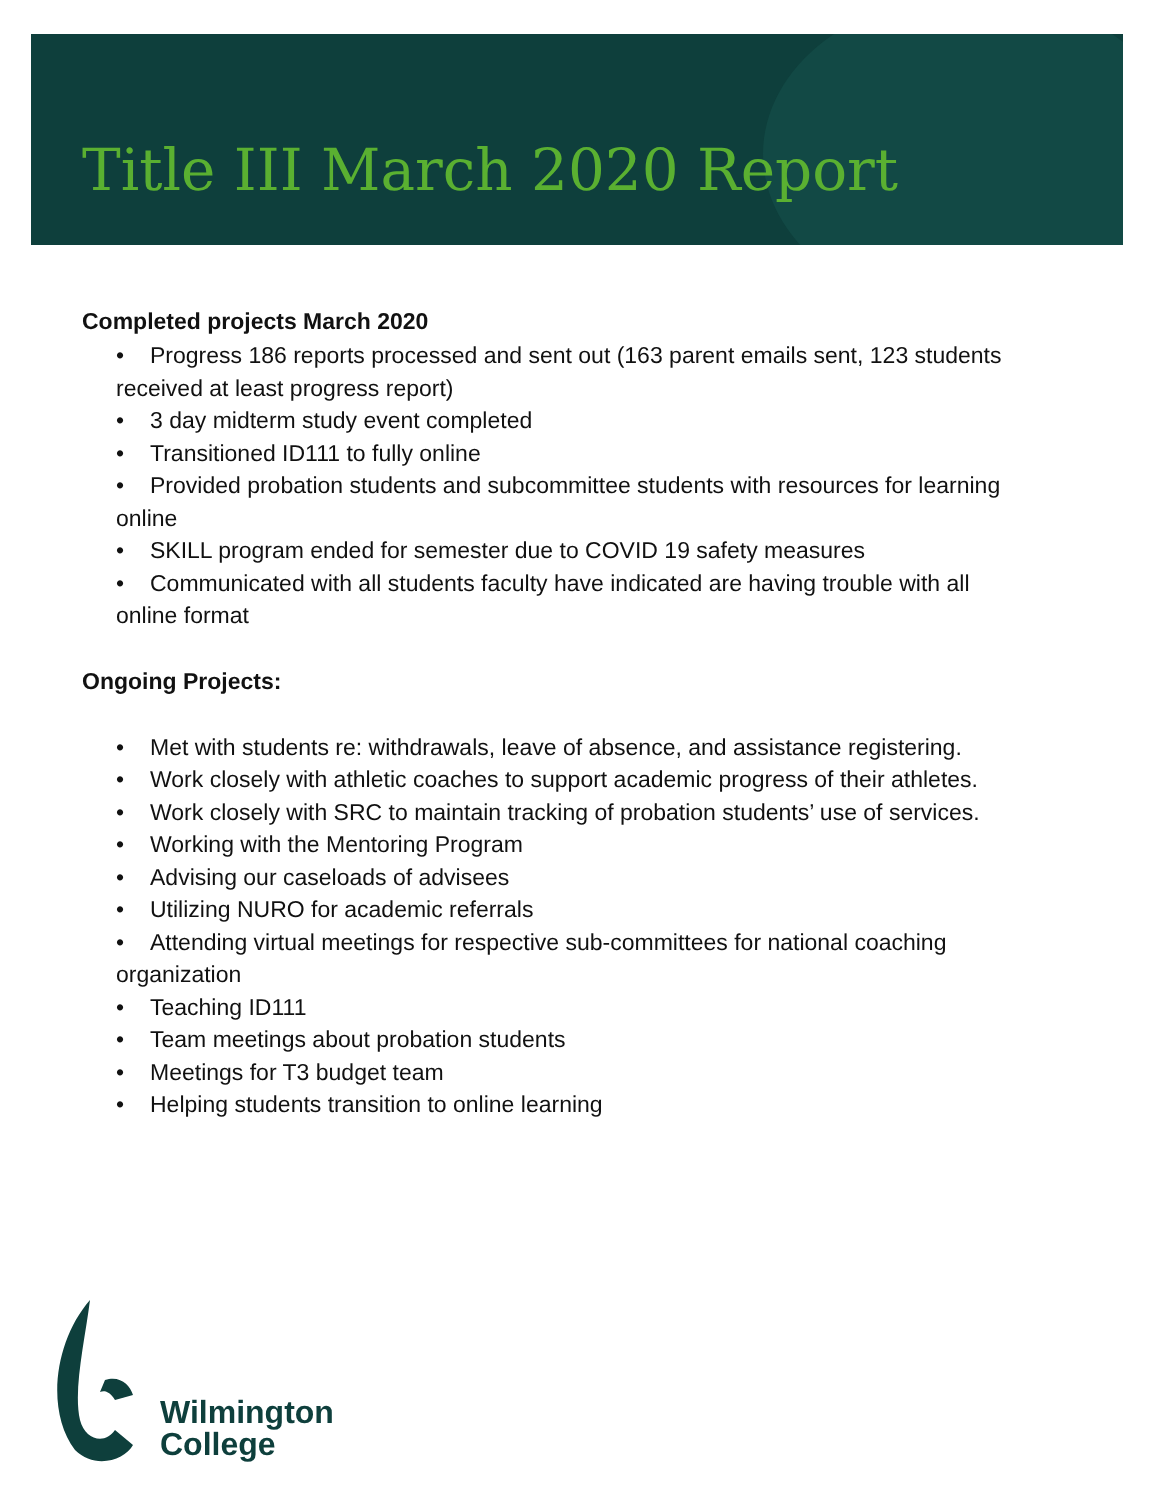Title III March 2020 Report
Completed projects March 2020
• Progress 186 reports processed and sent out (163 parent emails sent, 123 students received at least progress report)
• 3 day midterm study event completed
• Transitioned ID111 to fully online
• Provided probation students and subcommittee students with resources for learning online
• SKILL program ended for semester due to COVID 19 safety measures
• Communicated with all students faculty have indicated are having trouble with all online format
Ongoing Projects:
• Met with students re: withdrawals, leave of absence, and assistance registering.
• Work closely with athletic coaches to support academic progress of their athletes.
• Work closely with SRC to maintain tracking of probation students’ use of services.
• Working with the Mentoring Program
• Advising our caseloads of advisees
• Utilizing NURO for academic referrals
• Attending virtual meetings for respective sub-committees for national coaching organization
• Teaching ID111
• Team meetings about probation students
• Meetings for T3 budget team
• Helping students transition to online learning
Wilmington
College